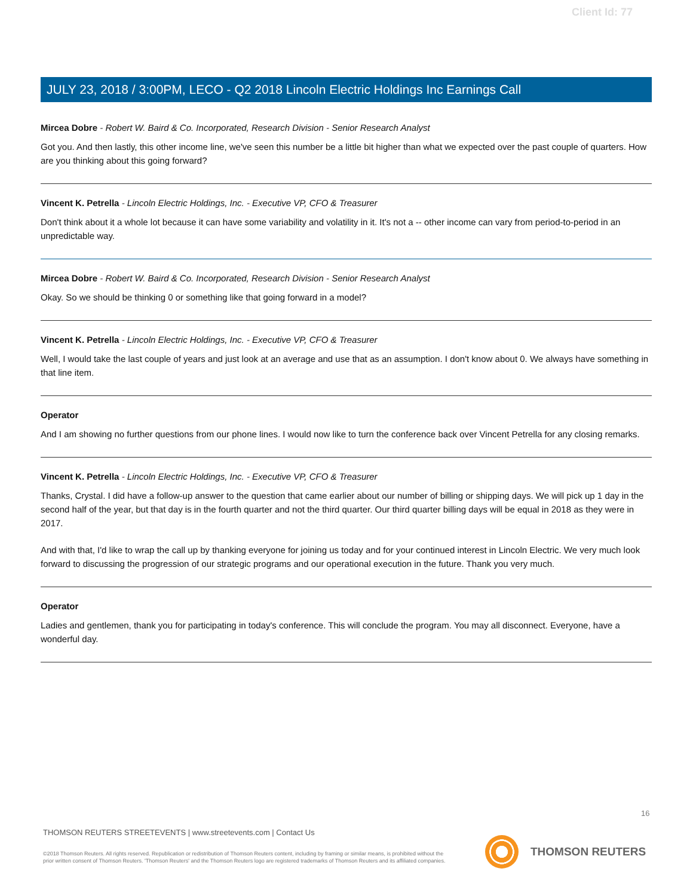Client Id: 77
JULY 23, 2018 / 3:00PM, LECO - Q2 2018 Lincoln Electric Holdings Inc Earnings Call
Mircea Dobre - Robert W. Baird & Co. Incorporated, Research Division - Senior Research Analyst
Got you. And then lastly, this other income line, we've seen this number be a little bit higher than what we expected over the past couple of quarters. How are you thinking about this going forward?
Vincent K. Petrella - Lincoln Electric Holdings, Inc. - Executive VP, CFO & Treasurer
Don't think about it a whole lot because it can have some variability and volatility in it. It's not a -- other income can vary from period-to-period in an unpredictable way.
Mircea Dobre - Robert W. Baird & Co. Incorporated, Research Division - Senior Research Analyst
Okay. So we should be thinking 0 or something like that going forward in a model?
Vincent K. Petrella - Lincoln Electric Holdings, Inc. - Executive VP, CFO & Treasurer
Well, I would take the last couple of years and just look at an average and use that as an assumption. I don't know about 0. We always have something in that line item.
Operator
And I am showing no further questions from our phone lines. I would now like to turn the conference back over Vincent Petrella for any closing remarks.
Vincent K. Petrella - Lincoln Electric Holdings, Inc. - Executive VP, CFO & Treasurer
Thanks, Crystal. I did have a follow-up answer to the question that came earlier about our number of billing or shipping days. We will pick up 1 day in the second half of the year, but that day is in the fourth quarter and not the third quarter. Our third quarter billing days will be equal in 2018 as they were in 2017.
And with that, I'd like to wrap the call up by thanking everyone for joining us today and for your continued interest in Lincoln Electric. We very much look forward to discussing the progression of our strategic programs and our operational execution in the future. Thank you very much.
Operator
Ladies and gentlemen, thank you for participating in today's conference. This will conclude the program. You may all disconnect. Everyone, have a wonderful day.
16
THOMSON REUTERS STREETEVENTS | www.streetevents.com | Contact Us
©2018 Thomson Reuters. All rights reserved. Republication or redistribution of Thomson Reuters content, including by framing or similar means, is prohibited without the prior written consent of Thomson Reuters. 'Thomson Reuters' and the Thomson Reuters logo are registered trademarks of Thomson Reuters and its affiliated companies.
THOMSON REUTERS